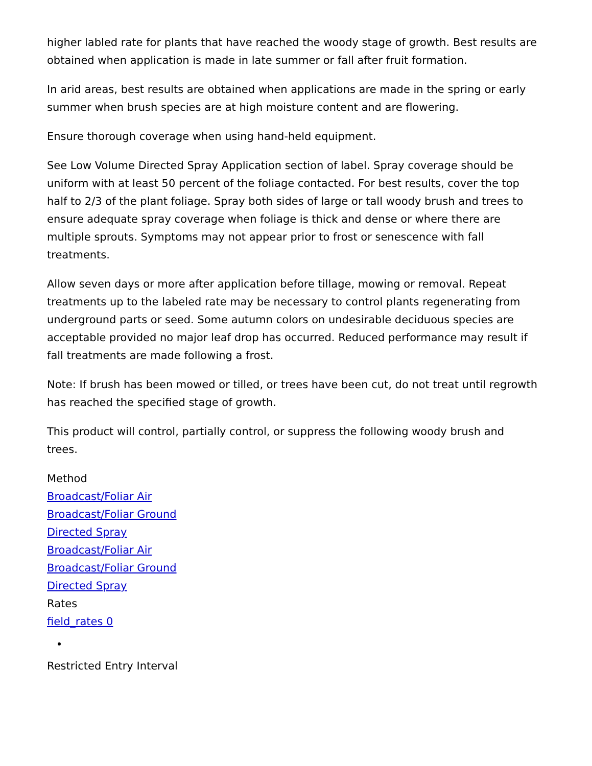higher labled rate for plants that have reached the woody stage of growth. Best results are obtained when application is made in late summer or fall after fruit formation.
In arid areas, best results are obtained when applications are made in the spring or early summer when brush species are at high moisture content and are flowering.
Ensure thorough coverage when using hand-held equipment.
See Low Volume Directed Spray Application section of label. Spray coverage should be uniform with at least 50 percent of the foliage contacted. For best results, cover the top half to 2/3 of the plant foliage. Spray both sides of large or tall woody brush and trees to ensure adequate spray coverage when foliage is thick and dense or where there are multiple sprouts. Symptoms may not appear prior to frost or senescence with fall treatments.
Allow seven days or more after application before tillage, mowing or removal. Repeat treatments up to the labeled rate may be necessary to control plants regenerating from underground parts or seed. Some autumn colors on undesirable deciduous species are acceptable provided no major leaf drop has occurred. Reduced performance may result if fall treatments are made following a frost.
Note: If brush has been mowed or tilled, or trees have been cut, do not treat until regrowth has reached the specified stage of growth.
This product will control, partially control, or suppress the following woody brush and trees.
Method
Broadcast/Foliar Air
Broadcast/Foliar Ground
Directed Spray
Broadcast/Foliar Air
Broadcast/Foliar Ground
Directed Spray
Rates
field_rates 0
Restricted Entry Interval